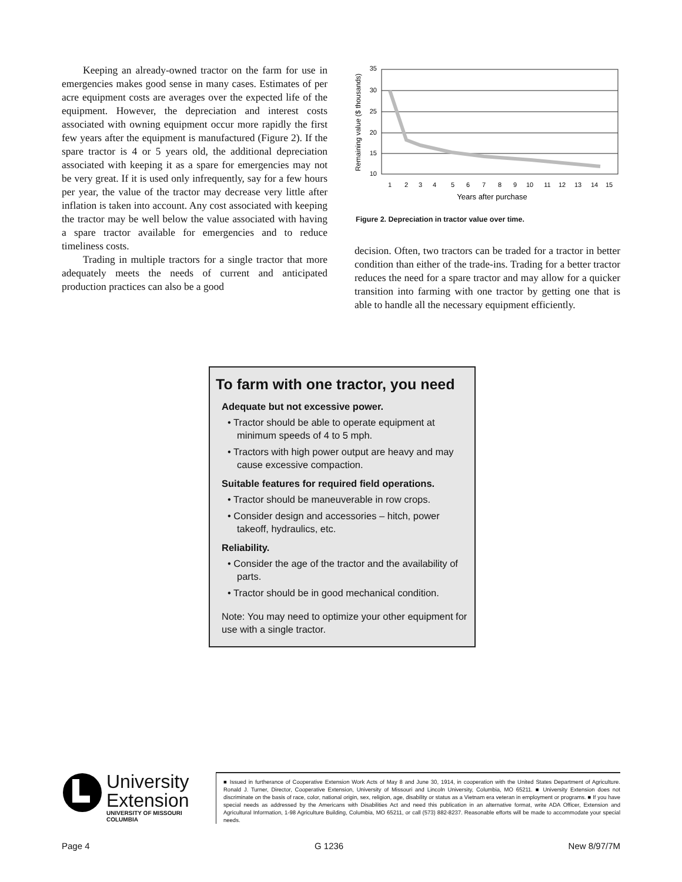Keeping an already-owned tractor on the farm for use in emergencies makes good sense in many cases. Estimates of per acre equipment costs are averages over the expected life of the equipment. However, the depreciation and interest costs associated with owning equipment occur more rapidly the first few years after the equipment is manufactured (Figure 2). If the spare tractor is 4 or 5 years old, the additional depreciation associated with keeping it as a spare for emergencies may not be very great. If it is used only infrequently, say for a few hours per year, the value of the tractor may decrease very little after inflation is taken into account. Any cost associated with keeping the tractor may be well below the value associated with having a spare tractor available for emergencies and to reduce timeliness costs.
Trading in multiple tractors for a single tractor that more adequately meets the needs of current and anticipated production practices can also be a good
Remaining value ($ thousands)
35
30
25
20
15
10
1
2
3
4
5
6
7
8
9
10
11
12
13
14
15
Years after purchase
Figure 2. Depreciation in tractor value over time.
decision. Often, two tractors can be traded for a tractor in better condition than either of the trade-ins. Trading for a better tractor reduces the need for a spare tractor and may allow for a quicker transition into farming with one tractor by getting one that is able to handle all the necessary equipment efficiently.
To farm with one tractor, you need
Adequate but not excessive power.
• Tractor should be able to operate equipment at minimum speeds of 4 to 5 mph.
• Tractors with high power output are heavy and may cause excessive compaction.
Suitable features for required field operations.
• Tractor should be maneuverable in row crops.
• Consider design and accessories – hitch, power takeoff, hydraulics, etc.
Reliability.
• Consider the age of the tractor and the availability of parts.
• Tractor should be in good mechanical condition.
Note: You may need to optimize your other equipment for use with a single tractor.
University
Extension
UNIVERSITY OF MISSOURI
COLUMBIA
■ Issued in furtherance of Cooperative Extension Work Acts of May 8 and June 30, 1914, in cooperation with the United States Department of Agriculture. Ronald J. Turner, Director, Cooperative Extension, University of Missouri and Lincoln University, Columbia, MO 65211. ■ University Extension does not discriminate on the basis of race, color, national origin, sex, religion, age, disability or status as a Vietnam era veteran in employment or programs. ■ If you have special needs as addressed by the Americans with Disabilities Act and need this publication in an alternative format, write ADA Officer, Extension and Agricultural Information, 1-98 Agriculture Building, Columbia, MO 65211, or call (573) 882-8237. Reasonable efforts will be made to accommodate your special needs.
Page 4 G 1236 New 8/97/7M